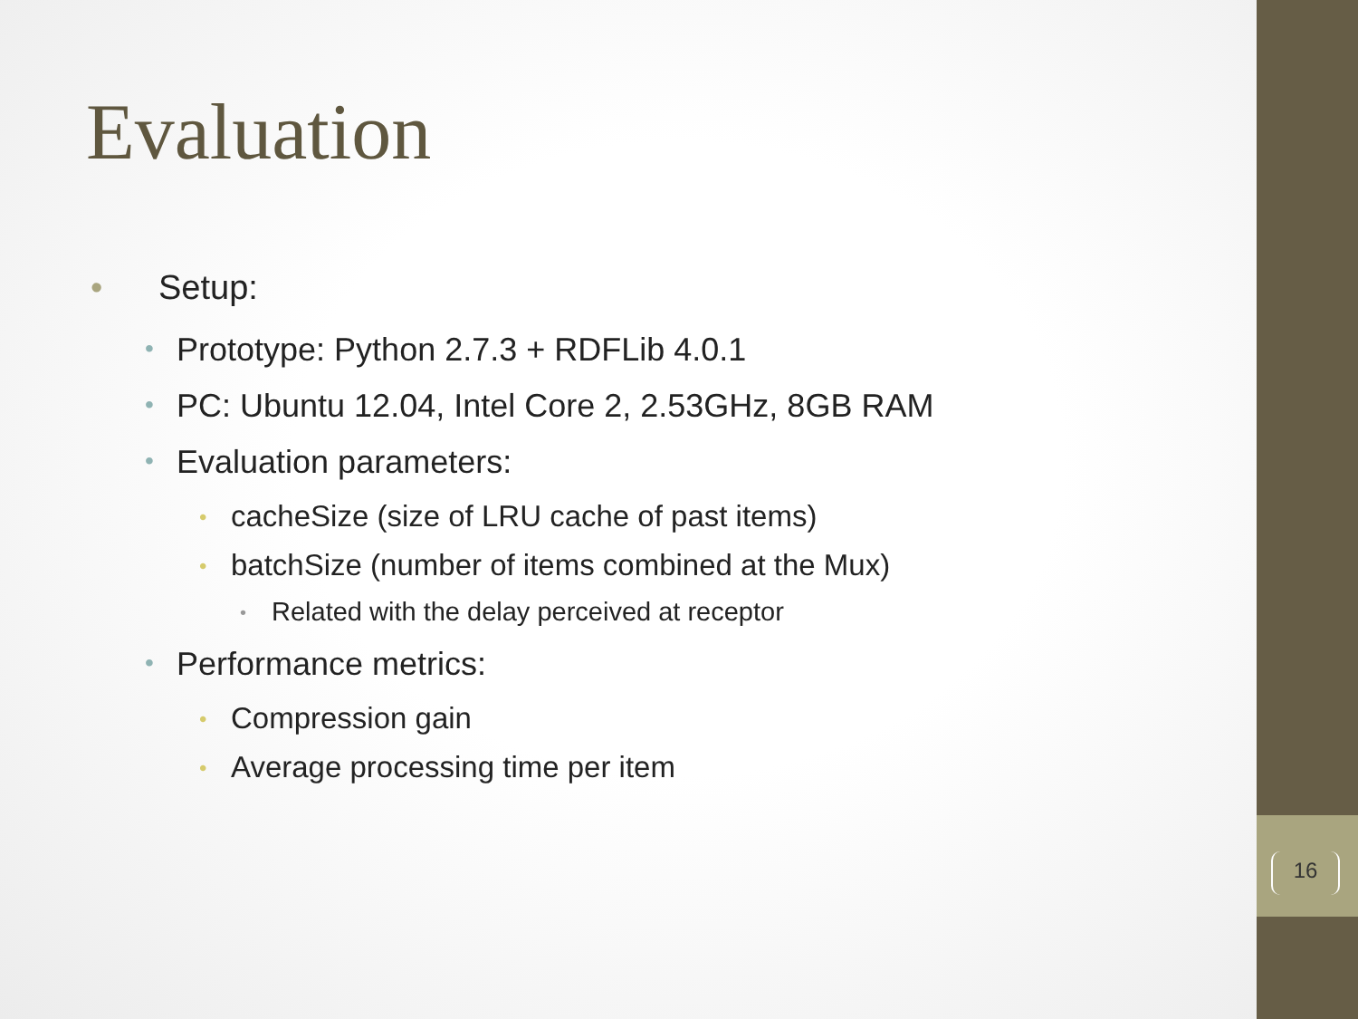Evaluation
• Setup:
• Prototype: Python 2.7.3 + RDFLib 4.0.1
• PC: Ubuntu 12.04, Intel Core 2, 2.53GHz, 8GB RAM
• Evaluation parameters:
• cacheSize (size of LRU cache of past items)
• batchSize (number of items combined at the Mux)
• Related with the delay perceived at receptor
• Performance metrics:
• Compression gain
• Average processing time per item
16